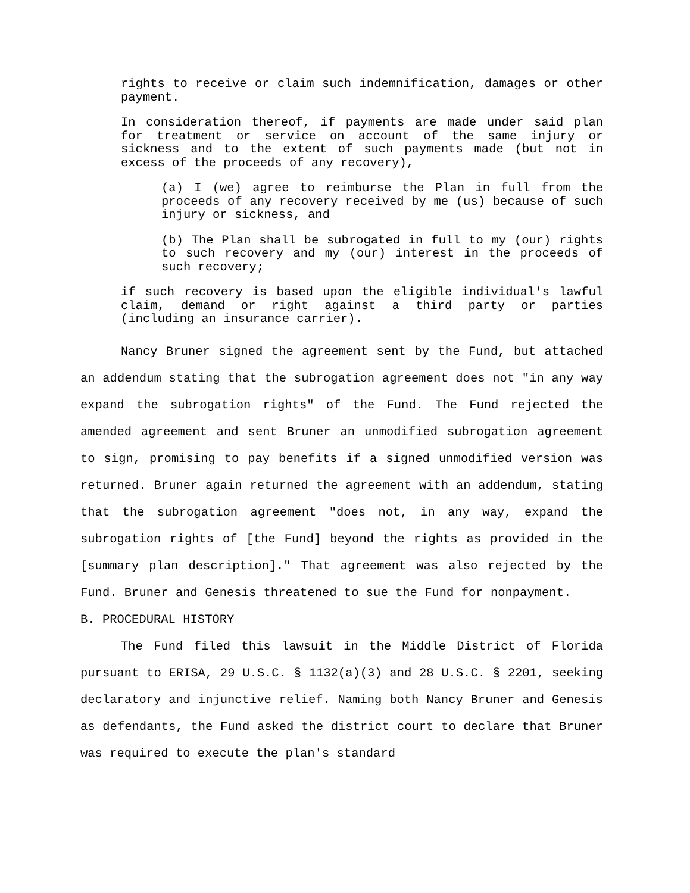rights to receive or claim such indemnification, damages or other payment.
In consideration thereof, if payments are made under said plan for treatment or service on account of the same injury or sickness and to the extent of such payments made (but not in excess of the proceeds of any recovery),
(a) I (we) agree to reimburse the Plan in full from the proceeds of any recovery received by me (us) because of such injury or sickness, and
(b) The Plan shall be subrogated in full to my (our) rights to such recovery and my (our) interest in the proceeds of such recovery;
if such recovery is based upon the eligible individual's lawful claim, demand or right against a third party or parties (including an insurance carrier).
Nancy Bruner signed the agreement sent by the Fund, but attached an addendum stating that the subrogation agreement does not "in any way expand the subrogation rights" of the Fund. The Fund rejected the amended agreement and sent Bruner an unmodified subrogation agreement to sign, promising to pay benefits if a signed unmodified version was returned. Bruner again returned the agreement with an addendum, stating that the subrogation agreement "does not, in any way, expand the subrogation rights of [the Fund] beyond the rights as provided in the [summary plan description]." That agreement was also rejected by the Fund. Bruner and Genesis threatened to sue the Fund for nonpayment.
B. PROCEDURAL HISTORY
The Fund filed this lawsuit in the Middle District of Florida pursuant to ERISA, 29 U.S.C. § 1132(a)(3) and 28 U.S.C. § 2201, seeking declaratory and injunctive relief. Naming both Nancy Bruner and Genesis as defendants, the Fund asked the district court to declare that Bruner was required to execute the plan's standard